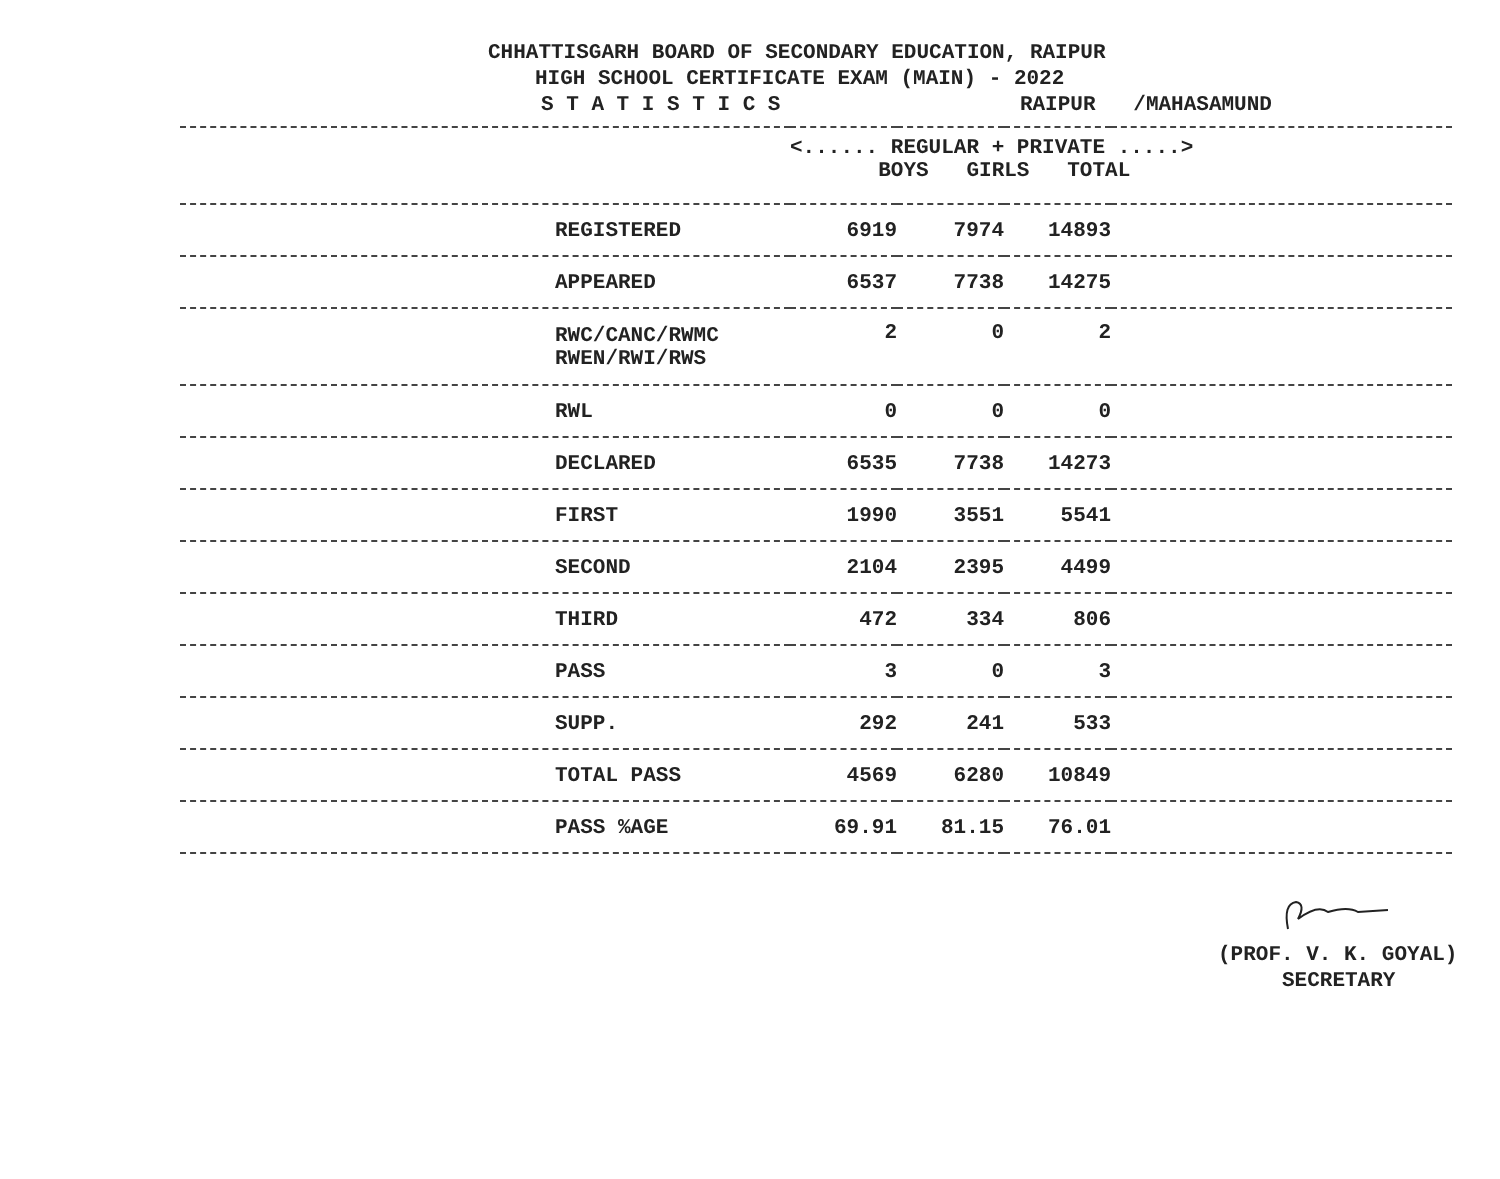CHHATTISGARH BOARD OF SECONDARY EDUCATION, RAIPUR
HIGH SCHOOL CERTIFICATE EXAM (MAIN) - 2022
S T A T I S T I C S RAIPUR /MAHASAMUND
| | <...... REGULAR + PRIVATE .....> BOYS GIRLS TOTAL | | | |
| REGISTERED | 6919 | 7974 | 14893 | |
| APPEARED | 6537 | 7738 | 14275 | |
| RWC/CANC/RWMC RWEN/RWI/RWS | 2 | 0 | 2 | |
| RWL | 0 | 0 | 0 | |
| DECLARED | 6535 | 7738 | 14273 | |
| FIRST | 1990 | 3551 | 5541 | |
| SECOND | 2104 | 2395 | 4499 | |
| THIRD | 472 | 334 | 806 | |
| PASS | 3 | 0 | 3 | |
| SUPP. | 292 | 241 | 533 | |
| TOTAL PASS | 4569 | 6280 | 10849 | |
| PASS %AGE | 69.91 | 81.15 | 76.01 | |
(PROF. V. K. GOYAL)
SECRETARY